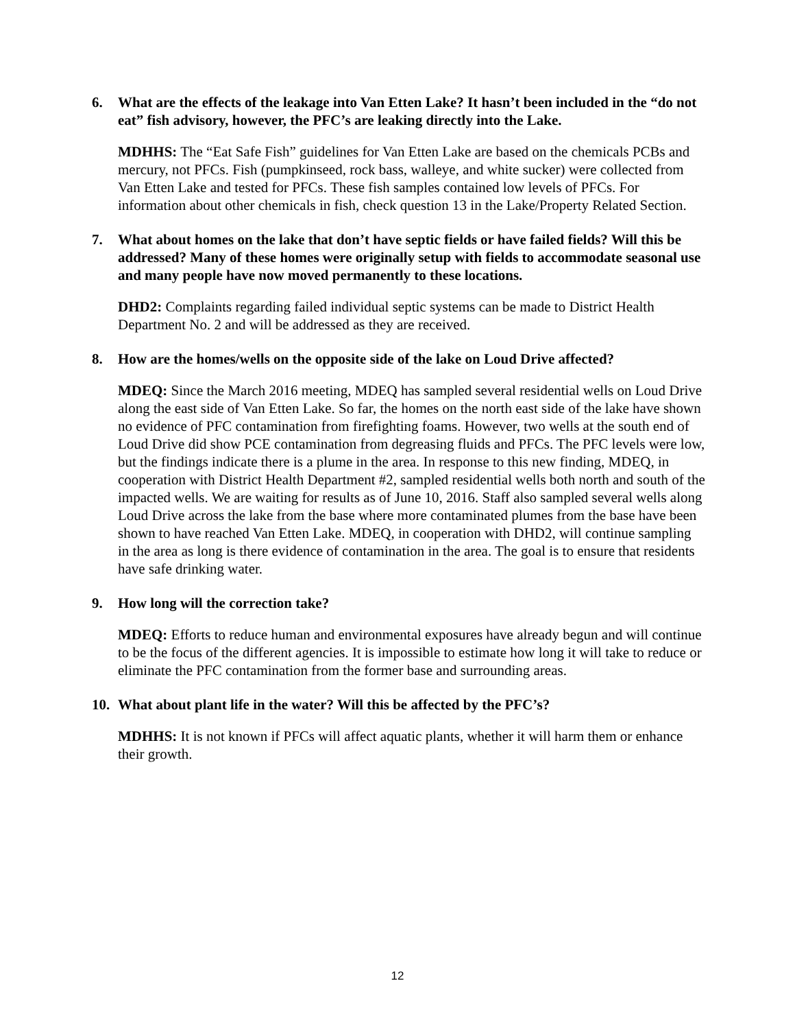6. What are the effects of the leakage into Van Etten Lake? It hasn’t been included in the “do not eat” fish advisory, however, the PFC’s are leaking directly into the Lake.
MDHHS: The “Eat Safe Fish” guidelines for Van Etten Lake are based on the chemicals PCBs and mercury, not PFCs. Fish (pumpkinseed, rock bass, walleye, and white sucker) were collected from Van Etten Lake and tested for PFCs. These fish samples contained low levels of PFCs. For information about other chemicals in fish, check question 13 in the Lake/Property Related Section.
7. What about homes on the lake that don’t have septic fields or have failed fields? Will this be addressed? Many of these homes were originally setup with fields to accommodate seasonal use and many people have now moved permanently to these locations.
DHD2: Complaints regarding failed individual septic systems can be made to District Health Department No. 2 and will be addressed as they are received.
8. How are the homes/wells on the opposite side of the lake on Loud Drive affected?
MDEQ: Since the March 2016 meeting, MDEQ has sampled several residential wells on Loud Drive along the east side of Van Etten Lake. So far, the homes on the north east side of the lake have shown no evidence of PFC contamination from firefighting foams. However, two wells at the south end of Loud Drive did show PCE contamination from degreasing fluids and PFCs. The PFC levels were low, but the findings indicate there is a plume in the area. In response to this new finding, MDEQ, in cooperation with District Health Department #2, sampled residential wells both north and south of the impacted wells. We are waiting for results as of June 10, 2016. Staff also sampled several wells along Loud Drive across the lake from the base where more contaminated plumes from the base have been shown to have reached Van Etten Lake. MDEQ, in cooperation with DHD2, will continue sampling in the area as long is there evidence of contamination in the area. The goal is to ensure that residents have safe drinking water.
9. How long will the correction take?
MDEQ: Efforts to reduce human and environmental exposures have already begun and will continue to be the focus of the different agencies. It is impossible to estimate how long it will take to reduce or eliminate the PFC contamination from the former base and surrounding areas.
10. What about plant life in the water? Will this be affected by the PFC’s?
MDHHS: It is not known if PFCs will affect aquatic plants, whether it will harm them or enhance their growth.
12